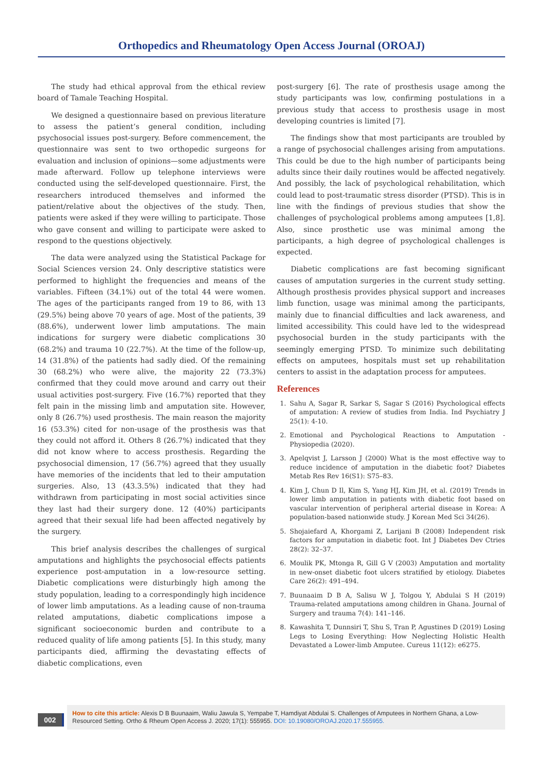Orthopedics and Rheumatology Open Access Journal (OROAJ)
The study had ethical approval from the ethical review board of Tamale Teaching Hospital.
We designed a questionnaire based on previous literature to assess the patient’s general condition, including psychosocial issues post-surgery. Before commencement, the questionnaire was sent to two orthopedic surgeons for evaluation and inclusion of opinions—some adjustments were made afterward. Follow up telephone interviews were conducted using the self-developed questionnaire. First, the researchers introduced themselves and informed the patient/relative about the objectives of the study. Then, patients were asked if they were willing to participate. Those who gave consent and willing to participate were asked to respond to the questions objectively.
The data were analyzed using the Statistical Package for Social Sciences version 24. Only descriptive statistics were performed to highlight the frequencies and means of the variables. Fifteen (34.1%) out of the total 44 were women. The ages of the participants ranged from 19 to 86, with 13 (29.5%) being above 70 years of age. Most of the patients, 39 (88.6%), underwent lower limb amputations. The main indications for surgery were diabetic complications 30 (68.2%) and trauma 10 (22.7%). At the time of the follow-up, 14 (31.8%) of the patients had sadly died. Of the remaining 30 (68.2%) who were alive, the majority 22 (73.3%) confirmed that they could move around and carry out their usual activities post-surgery. Five (16.7%) reported that they felt pain in the missing limb and amputation site. However, only 8 (26.7%) used prosthesis. The main reason the majority 16 (53.3%) cited for non-usage of the prosthesis was that they could not afford it. Others 8 (26.7%) indicated that they did not know where to access prosthesis. Regarding the psychosocial dimension, 17 (56.7%) agreed that they usually have memories of the incidents that led to their amputation surgeries. Also, 13 (43.3.5%) indicated that they had withdrawn from participating in most social activities since they last had their surgery done. 12 (40%) participants agreed that their sexual life had been affected negatively by the surgery.
This brief analysis describes the challenges of surgical amputations and highlights the psychosocial effects patients experience post-amputation in a low-resource setting. Diabetic complications were disturbingly high among the study population, leading to a correspondingly high incidence of lower limb amputations. As a leading cause of non-trauma related amputations, diabetic complications impose a significant socioeconomic burden and contribute to a reduced quality of life among patients [5]. In this study, many participants died, affirming the devastating effects of diabetic complications, even
post-surgery [6]. The rate of prosthesis usage among the study participants was low, confirming postulations in a previous study that access to prosthesis usage in most developing countries is limited [7].
The findings show that most participants are troubled by a range of psychosocial challenges arising from amputations. This could be due to the high number of participants being adults since their daily routines would be affected negatively. And possibly, the lack of psychological rehabilitation, which could lead to post-traumatic stress disorder (PTSD). This is in line with the findings of previous studies that show the challenges of psychological problems among amputees [1,8]. Also, since prosthetic use was minimal among the participants, a high degree of psychological challenges is expected.
Diabetic complications are fast becoming significant causes of amputation surgeries in the current study setting. Although prosthesis provides physical support and increases limb function, usage was minimal among the participants, mainly due to financial difficulties and lack awareness, and limited accessibility. This could have led to the widespread psychosocial burden in the study participants with the seemingly emerging PTSD. To minimize such debilitating effects on amputees, hospitals must set up rehabilitation centers to assist in the adaptation process for amputees.
References
1. Sahu A, Sagar R, Sarkar S, Sagar S (2016) Psychological effects of amputation: A review of studies from India. Ind Psychiatry J 25(1): 4-10.
2. Emotional and Psychological Reactions to Amputation - Physiopedia (2020).
3. Apelqvist J, Larsson J (2000) What is the most effective way to reduce incidence of amputation in the diabetic foot? Diabetes Metab Res Rev 16(S1): S75–83.
4. Kim J, Chun D Il, Kim S, Yang HJ, Kim JH, et al. (2019) Trends in lower limb amputation in patients with diabetic foot based on vascular intervention of peripheral arterial disease in Korea: A population-based nationwide study. J Korean Med Sci 34(26).
5. Shojaiefard A, Khorgami Z, Larijani B (2008) Independent risk factors for amputation in diabetic foot. Int J Diabetes Dev Ctries 28(2): 32–37.
6. Moulik PK, Mtonga R, Gill G V (2003) Amputation and mortality in new-onset diabetic foot ulcers stratified by etiology. Diabetes Care 26(2): 491–494.
7. Buunaaim D B A, Salisu W J, Tolgou Y, Abdulai S H (2019) Trauma-related amputations among children in Ghana. Journal of Surgery and trauma 7(4): 141–146.
8. Kawashita T, Dunnsiri T, Shu S, Tran P, Agustines D (2019) Losing Legs to Losing Everything: How Neglecting Holistic Health Devastated a Lower-limb Amputee. Cureus 11(12): e6275.
002
How to cite this article: Alexis D B Buunaaim, Waliu Jawula S, Yempabe T, Hamdiyat Abdulai S. Challenges of Amputees in Northern Ghana, a Low-Resourced Setting. Ortho & Rheum Open Access J. 2020; 17(1): 555955. DOI: 10.19080/OROAJ.2020.17.555955.